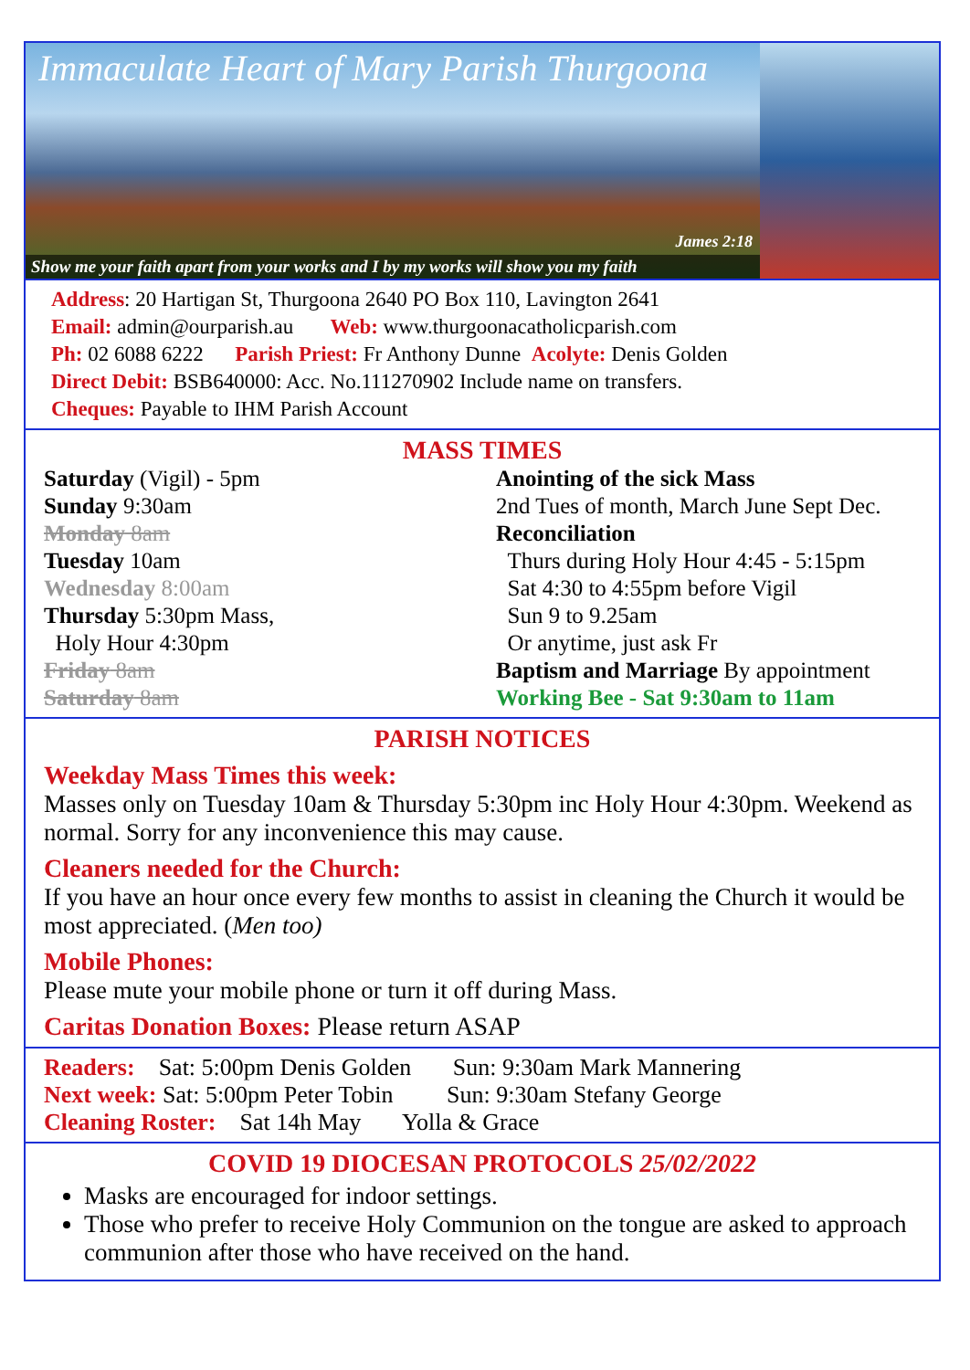Immaculate Heart of Mary Parish Thurgoona
James 2:18
Show me your faith apart from your works and I by my works will show you my faith
Address: 20 Hartigan St, Thurgoona 2640 PO Box 110, Lavington 2641
Email: admin@ourparish.au Web: www.thurgoonacatholicparish.com
Ph: 02 6088 6222 Parish Priest: Fr Anthony Dunne Acolyte: Denis Golden
Direct Debit: BSB640000: Acc. No.111270902 Include name on transfers.
Cheques: Payable to IHM Parish Account
MASS TIMES
Saturday (Vigil) - 5pm
Sunday 9:30am
Monday 8am
Tuesday 10am
Wednesday 8:00am
Thursday 5:30pm Mass,
Holy Hour 4:30pm
Friday 8am
Saturday 8am
Anointing of the sick Mass
2nd Tues of month, March June Sept Dec.
Reconciliation
Thurs during Holy Hour 4:45 - 5:15pm
Sat 4:30 to 4:55pm before Vigil
Sun 9 to 9.25am
Or anytime, just ask Fr
Baptism and Marriage By appointment
Working Bee - Sat 9:30am to 11am
PARISH NOTICES
Weekday Mass Times this week:
Masses only on Tuesday 10am & Thursday 5:30pm inc Holy Hour 4:30pm. Weekend as normal. Sorry for any inconvenience this may cause.
Cleaners needed for the Church:
If you have an hour once every few months to assist in cleaning the Church it would be most appreciated. (Men too)
Mobile Phones:
Please mute your mobile phone or turn it off during Mass.
Caritas Donation Boxes: Please return ASAP
Readers: Sat: 5:00pm Denis Golden Sun: 9:30am Mark Mannering
Next week: Sat: 5:00pm Peter Tobin Sun: 9:30am Stefany George
Cleaning Roster: Sat 14h May Yolla & Grace
COVID 19 DIOCESAN PROTOCOLS 25/02/2022
Masks are encouraged for indoor settings.
Those who prefer to receive Holy Communion on the tongue are asked to approach communion after those who have received on the hand.